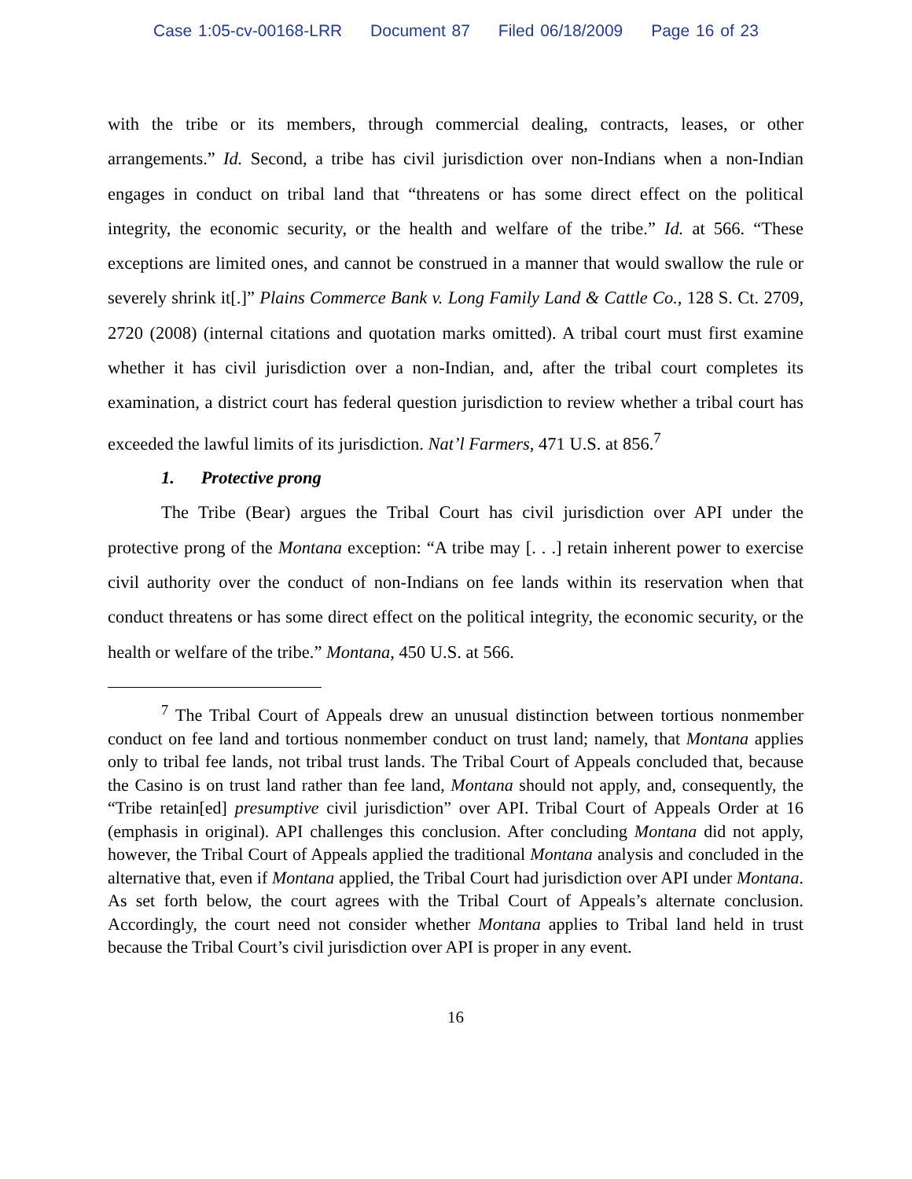Case 1:05-cv-00168-LRR Document 87 Filed 06/18/2009 Page 16 of 23
with the tribe or its members, through commercial dealing, contracts, leases, or other arrangements.” Id. Second, a tribe has civil jurisdiction over non-Indians when a non-Indian engages in conduct on tribal land that “threatens or has some direct effect on the political integrity, the economic security, or the health and welfare of the tribe.” Id. at 566. “These exceptions are limited ones, and cannot be construed in a manner that would swallow the rule or severely shrink it[.]” Plains Commerce Bank v. Long Family Land & Cattle Co., 128 S. Ct. 2709, 2720 (2008) (internal citations and quotation marks omitted). A tribal court must first examine whether it has civil jurisdiction over a non-Indian, and, after the tribal court completes its examination, a district court has federal question jurisdiction to review whether a tribal court has exceeded the lawful limits of its jurisdiction. Nat’l Farmers, 471 U.S. at 856.<sup>7</sup>
1. Protective prong
The Tribe (Bear) argues the Tribal Court has civil jurisdiction over API under the protective prong of the Montana exception: “A tribe may [. . .] retain inherent power to exercise civil authority over the conduct of non-Indians on fee lands within its reservation when that conduct threatens or has some direct effect on the political integrity, the economic security, or the health or welfare of the tribe.” Montana, 450 U.S. at 566.
<sup>7</sup> The Tribal Court of Appeals drew an unusual distinction between tortious nonmember conduct on fee land and tortious nonmember conduct on trust land; namely, that Montana applies only to tribal fee lands, not tribal trust lands. The Tribal Court of Appeals concluded that, because the Casino is on trust land rather than fee land, Montana should not apply, and, consequently, the “Tribe retain[ed] presumptive civil jurisdiction” over API. Tribal Court of Appeals Order at 16 (emphasis in original). API challenges this conclusion. After concluding Montana did not apply, however, the Tribal Court of Appeals applied the traditional Montana analysis and concluded in the alternative that, even if Montana applied, the Tribal Court had jurisdiction over API under Montana. As set forth below, the court agrees with the Tribal Court of Appeals’s alternate conclusion. Accordingly, the court need not consider whether Montana applies to Tribal land held in trust because the Tribal Court’s civil jurisdiction over API is proper in any event.
16